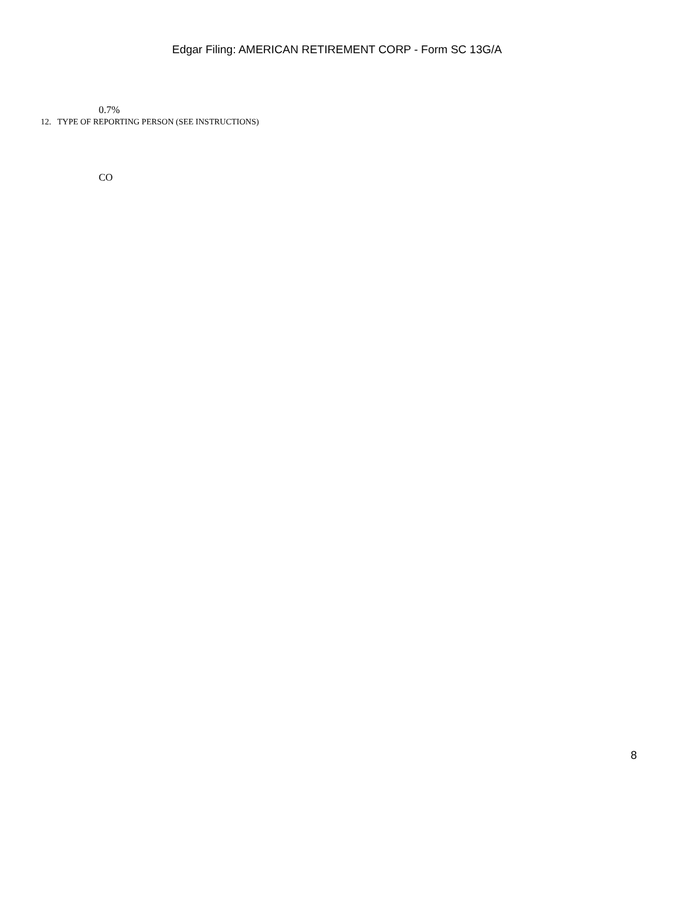Edgar Filing: AMERICAN RETIREMENT CORP - Form SC 13G/A
0.7%
12. TYPE OF REPORTING PERSON (SEE INSTRUCTIONS)
CO
8